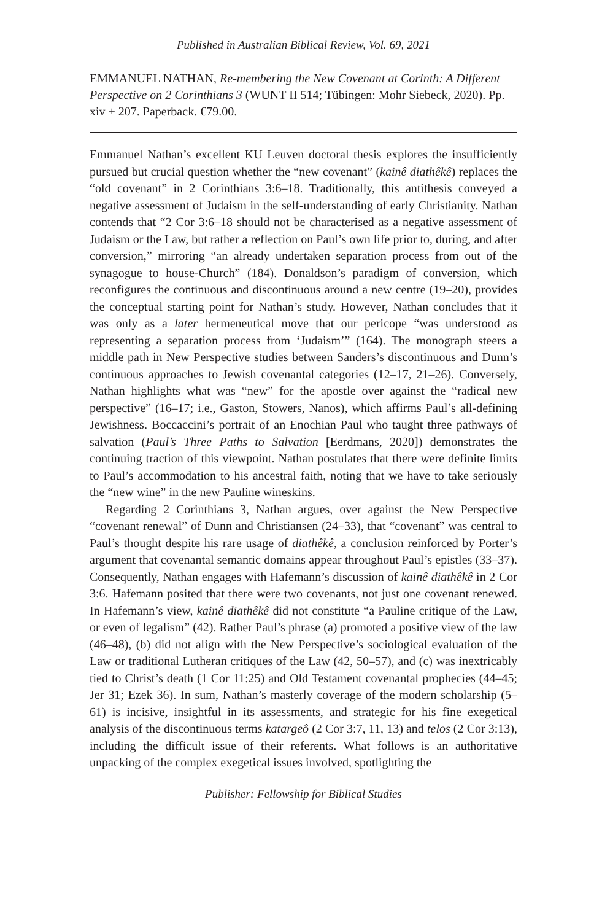Published in Australian Biblical Review, Vol. 69, 2021
EMMANUEL NATHAN, Re-membering the New Covenant at Corinth: A Different Perspective on 2 Corinthians 3 (WUNT II 514; Tübingen: Mohr Siebeck, 2020). Pp. xiv + 207. Paperback. €79.00.
Emmanuel Nathan’s excellent KU Leuven doctoral thesis explores the insufficiently pursued but crucial question whether the “new covenant” (kainê diathêkê) replaces the “old covenant” in 2 Corinthians 3:6–18. Traditionally, this antithesis conveyed a negative assessment of Judaism in the self-understanding of early Christianity. Nathan contends that “2 Cor 3:6–18 should not be characterised as a negative assessment of Judaism or the Law, but rather a reflection on Paul’s own life prior to, during, and after conversion,” mirroring “an already undertaken separation process from out of the synagogue to house-Church” (184). Donaldson’s paradigm of conversion, which reconfigures the continuous and discontinuous around a new centre (19–20), provides the conceptual starting point for Nathan’s study. However, Nathan concludes that it was only as a later hermeneutical move that our pericope “was understood as representing a separation process from ‘Judaism’” (164). The monograph steers a middle path in New Perspective studies between Sanders’s discontinuous and Dunn’s continuous approaches to Jewish covenantal categories (12–17, 21–26). Conversely, Nathan highlights what was “new” for the apostle over against the “radical new perspective” (16–17; i.e., Gaston, Stowers, Nanos), which affirms Paul’s all-defining Jewishness. Boccaccini’s portrait of an Enochian Paul who taught three pathways of salvation (Paul’s Three Paths to Salvation [Eerdmans, 2020]) demonstrates the continuing traction of this viewpoint. Nathan postulates that there were definite limits to Paul’s accommodation to his ancestral faith, noting that we have to take seriously the “new wine” in the new Pauline wineskins.
Regarding 2 Corinthians 3, Nathan argues, over against the New Perspective “covenant renewal” of Dunn and Christiansen (24–33), that “covenant” was central to Paul’s thought despite his rare usage of diathêkê, a conclusion reinforced by Porter’s argument that covenantal semantic domains appear throughout Paul’s epistles (33–37). Consequently, Nathan engages with Hafemann’s discussion of kainê diathêkê in 2 Cor 3:6. Hafemann posited that there were two covenants, not just one covenant renewed. In Hafemann’s view, kainê diathêkê did not constitute “a Pauline critique of the Law, or even of legalism” (42). Rather Paul’s phrase (a) promoted a positive view of the law (46–48), (b) did not align with the New Perspective’s sociological evaluation of the Law or traditional Lutheran critiques of the Law (42, 50–57), and (c) was inextricably tied to Christ’s death (1 Cor 11:25) and Old Testament covenantal prophecies (44–45; Jer 31; Ezek 36). In sum, Nathan’s masterly coverage of the modern scholarship (5–61) is incisive, insightful in its assessments, and strategic for his fine exegetical analysis of the discontinuous terms katargeô (2 Cor 3:7, 11, 13) and telos (2 Cor 3:13), including the difficult issue of their referents. What follows is an authoritative unpacking of the complex exegetical issues involved, spotlighting the
Publisher: Fellowship for Biblical Studies